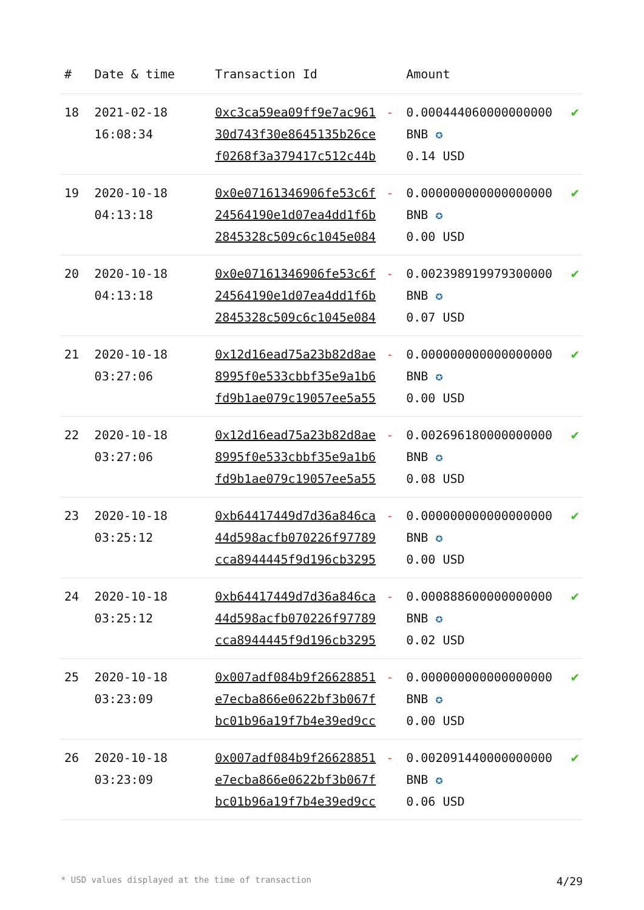| # | Date & time | Transaction Id | | Amount | |
| --- | --- | --- | --- | --- | --- |
| 18 | 2021-02-18 16:08:34 | 0xc3ca59ea09ff9e7ac961 30d743f30e8645135b26ce f0268f3a379417c512c44b | - | 0.000444060000000000 BNB ✪ 0.14 USD | ✔ |
| 19 | 2020-10-18 04:13:18 | 0x0e07161346906fe53c6f 24564190e1d07ea4dd1f6b 2845328c509c6c1045e084 | - | 0.000000000000000000 BNB ✪ 0.00 USD | ✔ |
| 20 | 2020-10-18 04:13:18 | 0x0e07161346906fe53c6f 24564190e1d07ea4dd1f6b 2845328c509c6c1045e084 | - | 0.002398919979300000 BNB ✪ 0.07 USD | ✔ |
| 21 | 2020-10-18 03:27:06 | 0x12d16ead75a23b82d8ae 8995f0e533cbbf35e9a1b6 fd9b1ae079c19057ee5a55 | - | 0.000000000000000000 BNB ✪ 0.00 USD | ✔ |
| 22 | 2020-10-18 03:27:06 | 0x12d16ead75a23b82d8ae 8995f0e533cbbf35e9a1b6 fd9b1ae079c19057ee5a55 | - | 0.002696180000000000 BNB ✪ 0.08 USD | ✔ |
| 23 | 2020-10-18 03:25:12 | 0xb64417449d7d36a846ca 44d598acfb070226f97789 cca8944445f9d196cb3295 | - | 0.000000000000000000 BNB ✪ 0.00 USD | ✔ |
| 24 | 2020-10-18 03:25:12 | 0xb64417449d7d36a846ca 44d598acfb070226f97789 cca8944445f9d196cb3295 | - | 0.000888600000000000 BNB ✪ 0.02 USD | ✔ |
| 25 | 2020-10-18 03:23:09 | 0x007adf084b9f26628851 e7ecba866e0622bf3b067f bc01b96a19f7b4e39ed9cc | - | 0.000000000000000000 BNB ✪ 0.00 USD | ✔ |
| 26 | 2020-10-18 03:23:09 | 0x007adf084b9f26628851 e7ecba866e0622bf3b067f bc01b96a19f7b4e39ed9cc | - | 0.002091440000000000 BNB ✪ 0.06 USD | ✔ |
* USD values displayed at the time of transaction 4/29